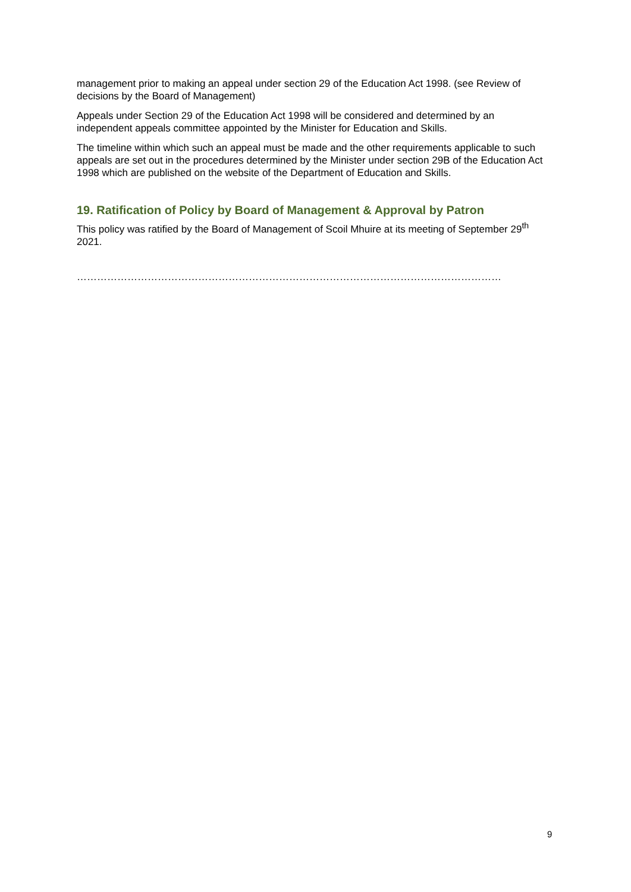management prior to making an appeal under section 29 of the Education Act 1998. (see Review of decisions by the Board of Management)
Appeals under Section 29 of the Education Act 1998 will be considered and determined by an independent appeals committee appointed by the Minister for Education and Skills.
The timeline within which such an appeal must be made and the other requirements applicable to such appeals are set out in the procedures determined by the Minister under section 29B of the Education Act 1998 which are published on the website of the Department of Education and Skills.
19. Ratification of Policy by Board of Management & Approval by Patron
This policy was ratified by the Board of Management of Scoil Mhuire at its meeting of September 29<sup>th</sup> 2021.
………………………………………………………………………………………………………………
9